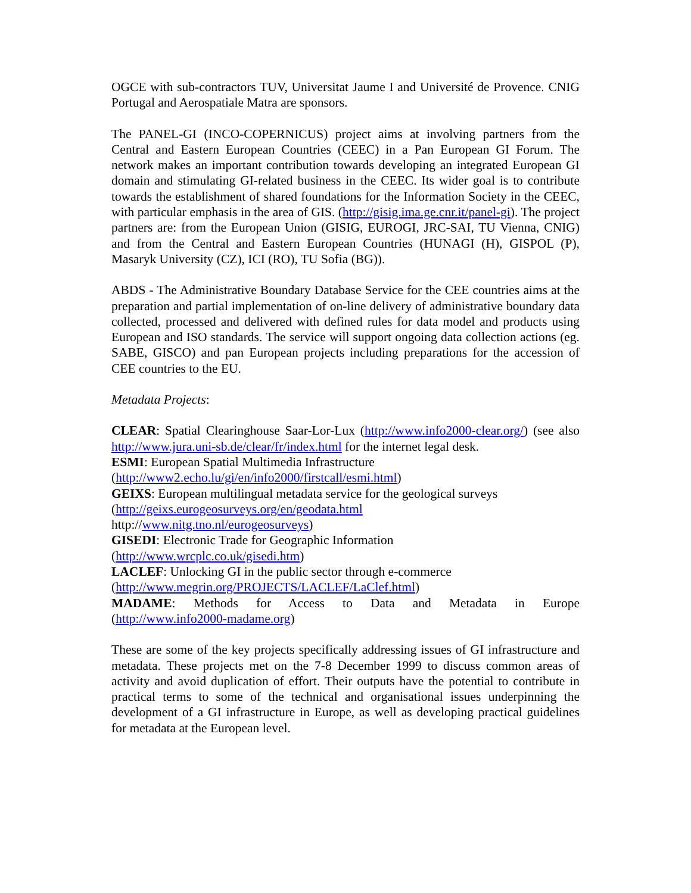OGCE with sub-contractors TUV, Universitat Jaume I and Université de Provence. CNIG Portugal and Aerospatiale Matra are sponsors.
The PANEL-GI (INCO-COPERNICUS) project aims at involving partners from the Central and Eastern European Countries (CEEC) in a Pan European GI Forum. The network makes an important contribution towards developing an integrated European GI domain and stimulating GI-related business in the CEEC. Its wider goal is to contribute towards the establishment of shared foundations for the Information Society in the CEEC, with particular emphasis in the area of GIS. (http://gisig.ima.ge.cnr.it/panel-gi). The project partners are: from the European Union (GISIG, EUROGI, JRC-SAI, TU Vienna, CNIG) and from the Central and Eastern European Countries (HUNAGI (H), GISPOL (P), Masaryk University (CZ), ICI (RO), TU Sofia (BG)).
ABDS - The Administrative Boundary Database Service for the CEE countries aims at the preparation and partial implementation of on-line delivery of administrative boundary data collected, processed and delivered with defined rules for data model and products using European and ISO standards. The service will support ongoing data collection actions (eg. SABE, GISCO) and pan European projects including preparations for the accession of CEE countries to the EU.
Metadata Projects:
CLEAR: Spatial Clearinghouse Saar-Lor-Lux (http://www.info2000-clear.org/) (see also http://www.jura.uni-sb.de/clear/fr/index.html for the internet legal desk.
ESMI: European Spatial Multimedia Infrastructure
(http://www2.echo.lu/gi/en/info2000/firstcall/esmi.html)
GEIXS: European multilingual metadata service for the geological surveys
(http://geixs.eurogeosurveys.org/en/geodata.html
http://www.nitg.tno.nl/eurogeosurveys)
GISEDI: Electronic Trade for Geographic Information
(http://www.wrcplc.co.uk/gisedi.htm)
LACLEF: Unlocking GI in the public sector through e-commerce
(http://www.megrin.org/PROJECTS/LACLEF/LaClef.html)
MADAME: Methods for Access to Data and Metadata in Europe (http://www.info2000-madame.org)
These are some of the key projects specifically addressing issues of GI infrastructure and metadata. These projects met on the 7-8 December 1999 to discuss common areas of activity and avoid duplication of effort. Their outputs have the potential to contribute in practical terms to some of the technical and organisational issues underpinning the development of a GI infrastructure in Europe, as well as developing practical guidelines for metadata at the European level.